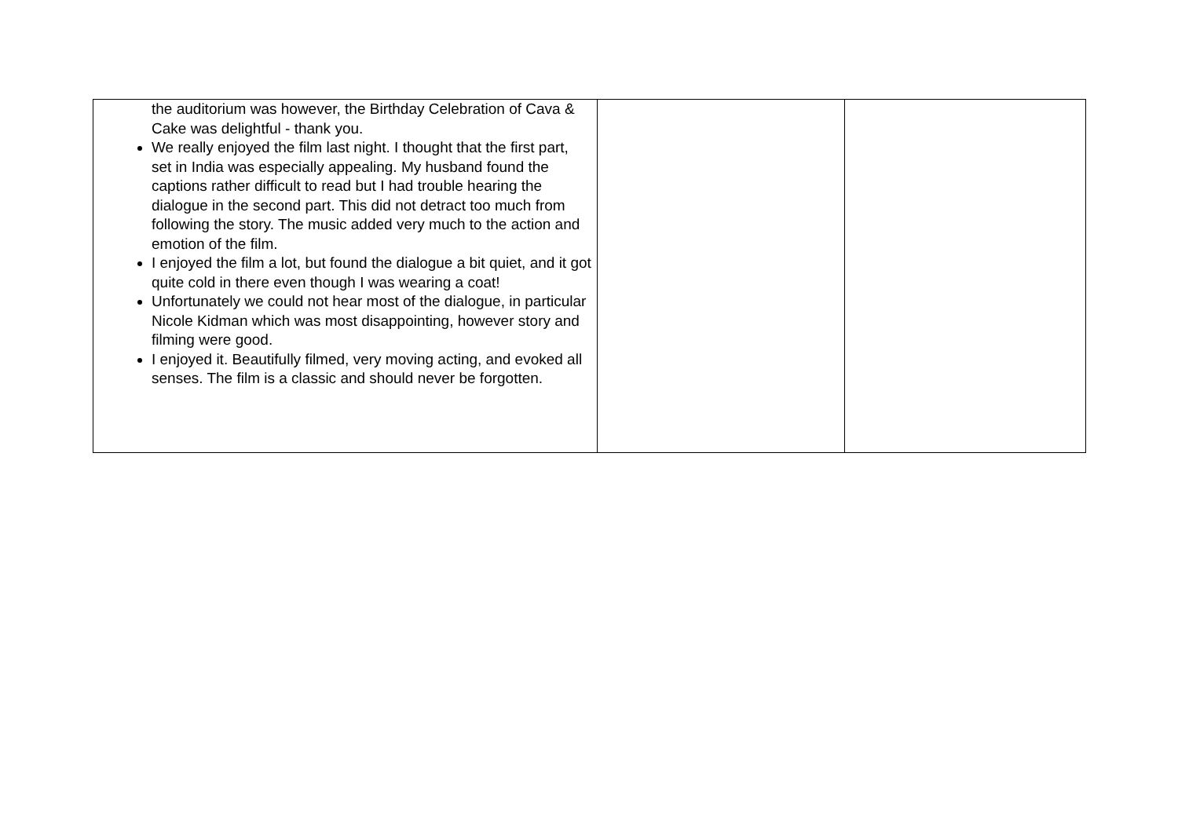| the auditorium was however, the Birthday Celebration of Cava & Cake was delightful - thank you. We really enjoyed the film last night. I thought that the first part, set in India was especially appealing. My husband found the captions rather difficult to read but I had trouble hearing the dialogue in the second part. This did not detract too much from following the story. The music added very much to the action and emotion of the film. I enjoyed the film a lot, but found the dialogue a bit quiet, and it got quite cold in there even though I was wearing a coat! Unfortunately we could not hear most of the dialogue, in particular Nicole Kidman which was most disappointing, however story and filming were good. I enjoyed it. Beautifully filmed, very moving acting, and evoked all senses. The film is a classic and should never be forgotten. | | |